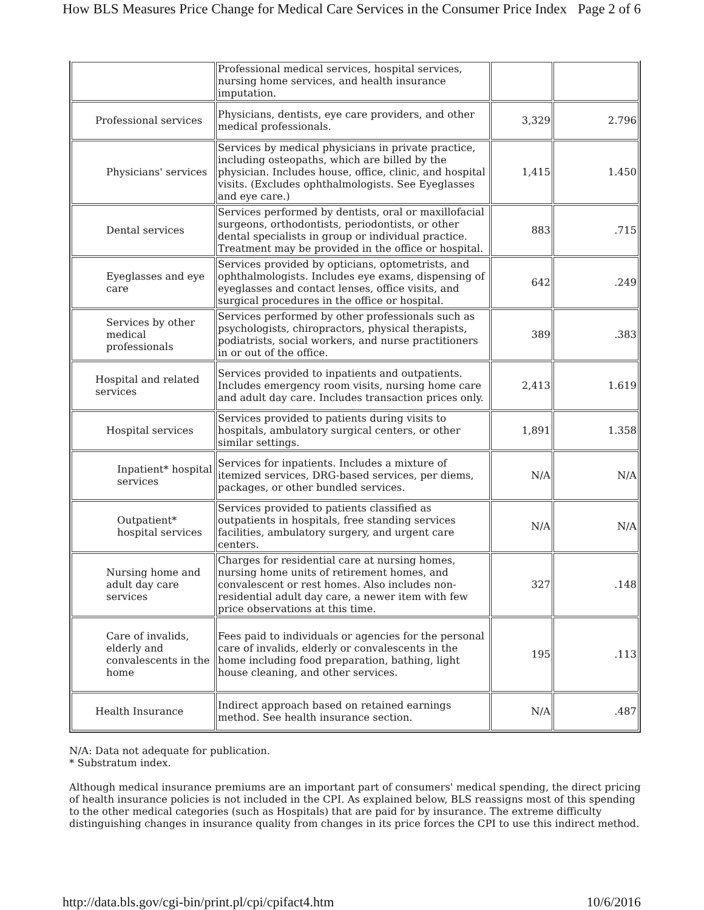How BLS Measures Price Change for Medical Care Services in the Consumer Price Index Page 2 of 6
| | Professional medical services, hospital services, nursing home services, and health insurance imputation. | | |
| Professional services | Physicians, dentists, eye care providers, and other medical professionals. | 3,329 | 2.796 |
| Physicians' services | Services by medical physicians in private practice, including osteopaths, which are billed by the physician. Includes house, office, clinic, and hospital visits. (Excludes ophthalmologists. See Eyeglasses and eye care.) | 1,415 | 1.450 |
| Dental services | Services performed by dentists, oral or maxillofacial surgeons, orthodontists, periodontists, or other dental specialists in group or individual practice. Treatment may be provided in the office or hospital. | 883 | .715 |
| Eyeglasses and eye care | Services provided by opticians, optometrists, and ophthalmologists. Includes eye exams, dispensing of eyeglasses and contact lenses, office visits, and surgical procedures in the office or hospital. | 642 | .249 |
| Services by other medical professionals | Services performed by other professionals such as psychologists, chiropractors, physical therapists, podiatrists, social workers, and nurse practitioners in or out of the office. | 389 | .383 |
| Hospital and related services | Services provided to inpatients and outpatients. Includes emergency room visits, nursing home care and adult day care. Includes transaction prices only. | 2,413 | 1.619 |
| Hospital services | Services provided to patients during visits to hospitals, ambulatory surgical centers, or other similar settings. | 1,891 | 1.358 |
| Inpatient* hospital services | Services for inpatients. Includes a mixture of itemized services, DRG-based services, per diems, packages, or other bundled services. | N/A | N/A |
| Outpatient* hospital services | Services provided to patients classified as outpatients in hospitals, free standing services facilities, ambulatory surgery, and urgent care centers. | N/A | N/A |
| Nursing home and adult day care services | Charges for residential care at nursing homes, nursing home units of retirement homes, and convalescent or rest homes. Also includes non-residential adult day care, a newer item with few price observations at this time. | 327 | .148 |
| Care of invalids, elderly and convalescents in the home | Fees paid to individuals or agencies for the personal care of invalids, elderly or convalescents in the home including food preparation, bathing, light house cleaning, and other services. | 195 | .113 |
| Health Insurance | Indirect approach based on retained earnings method. See health insurance section. | N/A | .487 |
N/A: Data not adequate for publication.
* Substratum index.
Although medical insurance premiums are an important part of consumers' medical spending, the direct pricing of health insurance policies is not included in the CPI. As explained below, BLS reassigns most of this spending to the other medical categories (such as Hospitals) that are paid for by insurance. The extreme difficulty distinguishing changes in insurance quality from changes in its price forces the CPI to use this indirect method.
http://data.bls.gov/cgi-bin/print.pl/cpi/cpifact4.htm 10/6/2016